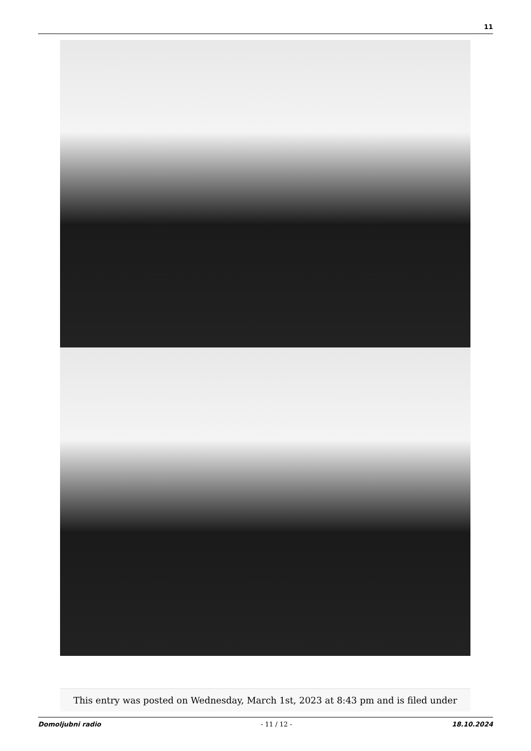11
This entry was posted on Wednesday, March 1st, 2023 at 8:43 pm and is filed under
Domoljubni radio - 11 / 12 - 18.10.2024